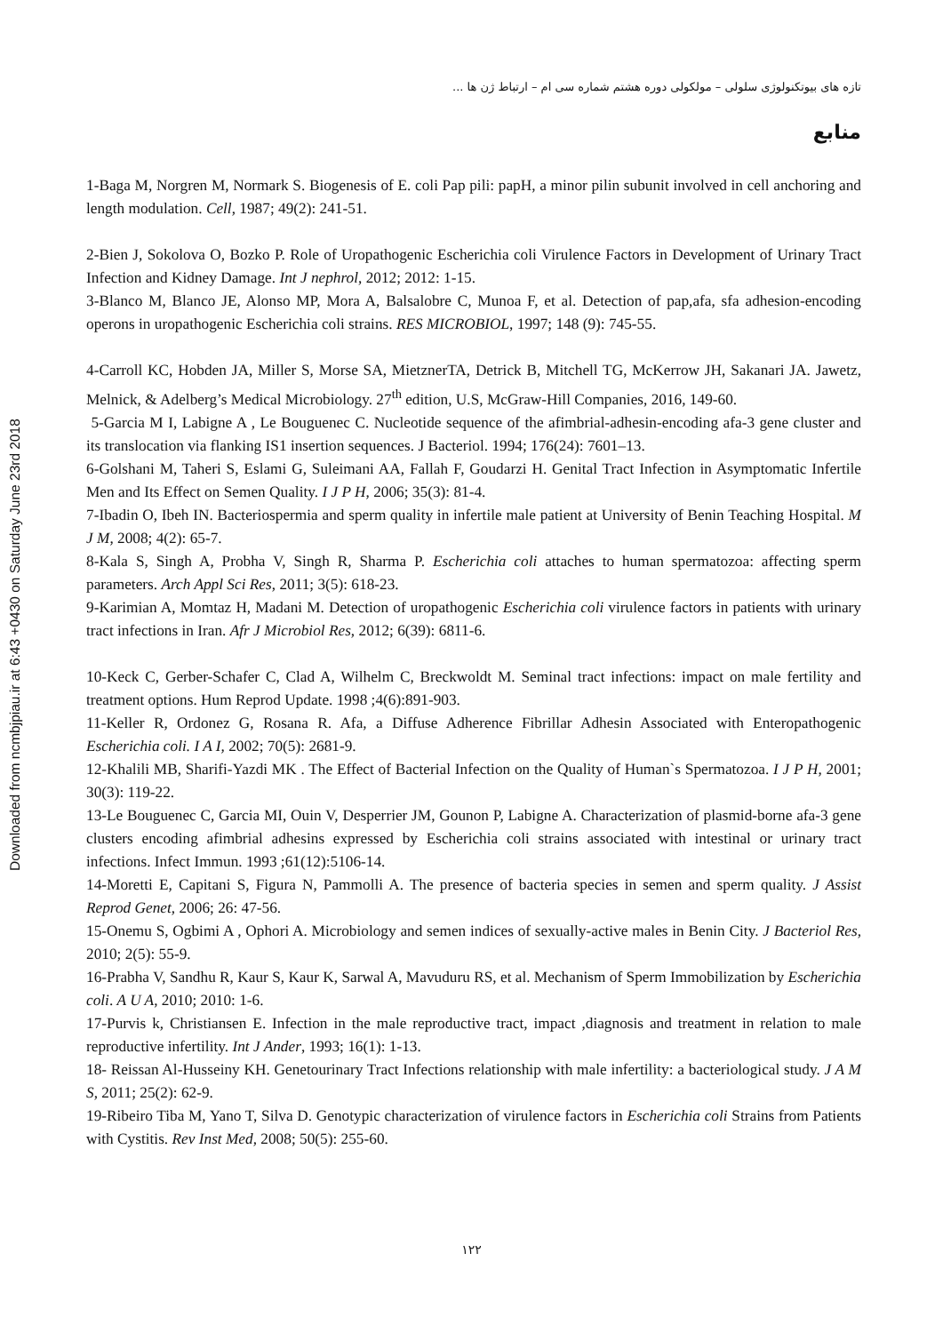Downloaded from ncmbjpiau.ir at 6:43 +0430 on Saturday June 23rd 2018
تازه های بیوتکنولوژی سلولی – مولکولی دوره هشتم شماره سی ام – ارتباط ژن ها ...
منابع
1-Baga M, Norgren M, Normark S. Biogenesis of E. coli Pap pili: papH, a minor pilin subunit involved in cell anchoring and length modulation. Cell, 1987; 49(2): 241-51.
2-Bien J, Sokolova O, Bozko P. Role of Uropathogenic Escherichia coli Virulence Factors in Development of Urinary Tract Infection and Kidney Damage. Int J nephrol, 2012; 2012: 1-15.
3-Blanco M, Blanco JE, Alonso MP, Mora A, Balsalobre C, Munoa F, et al. Detection of pap,afa, sfa adhesion-encoding operons in uropathogenic Escherichia coli strains. RES MICROBIOL, 1997; 148 (9): 745-55.
4-Carroll KC, Hobden JA, Miller S, Morse SA, MietznerTA, Detrick B, Mitchell TG, McKerrow JH, Sakanari JA. Jawetz, Melnick, & Adelberg’s Medical Microbiology. 27<sup>th</sup> edition, U.S, McGraw-Hill Companies, 2016, 149-60.
5-Garcia M I, Labigne A , Le Bouguenec C. Nucleotide sequence of the afimbrial-adhesin-encoding afa-3 gene cluster and its translocation via flanking IS1 insertion sequences. J Bacteriol. 1994; 176(24): 7601–13.
6-Golshani M, Taheri S, Eslami G, Suleimani AA, Fallah F, Goudarzi H. Genital Tract Infection in Asymptomatic Infertile Men and Its Effect on Semen Quality. I J P H, 2006; 35(3): 81-4.
7-Ibadin O, Ibeh IN. Bacteriospermia and sperm quality in infertile male patient at University of Benin Teaching Hospital. M J M, 2008; 4(2): 65-7.
8-Kala S, Singh A, Probha V, Singh R, Sharma P. Escherichia coli attaches to human spermatozoa: affecting sperm parameters. Arch Appl Sci Res, 2011; 3(5): 618-23.
9-Karimian A, Momtaz H, Madani M. Detection of uropathogenic Escherichia coli virulence factors in patients with urinary tract infections in Iran. Afr J Microbiol Res, 2012; 6(39): 6811-6.
10-Keck C, Gerber-Schafer C, Clad A, Wilhelm C, Breckwoldt M. Seminal tract infections: impact on male fertility and treatment options. Hum Reprod Update. 1998 ;4(6):891-903.
11-Keller R, Ordonez G, Rosana R. Afa, a Diffuse Adherence Fibrillar Adhesin Associated with Enteropathogenic Escherichia coli. I A I, 2002; 70(5): 2681-9.
12-Khalili MB, Sharifi-Yazdi MK . The Effect of Bacterial Infection on the Quality of Human`s Spermatozoa. I J P H, 2001; 30(3): 119-22.
13-Le Bouguenec C, Garcia MI, Ouin V, Desperrier JM, Gounon P, Labigne A. Characterization of plasmid-borne afa-3 gene clusters encoding afimbrial adhesins expressed by Escherichia coli strains associated with intestinal or urinary tract infections. Infect Immun. 1993 ;61(12):5106-14.
14-Moretti E, Capitani S, Figura N, Pammolli A. The presence of bacteria species in semen and sperm quality. J Assist Reprod Genet, 2006; 26: 47-56.
15-Onemu S, Ogbimi A , Ophori A. Microbiology and semen indices of sexually-active males in Benin City. J Bacteriol Res, 2010; 2(5): 55-9.
16-Prabha V, Sandhu R, Kaur S, Kaur K, Sarwal A, Mavuduru RS, et al. Mechanism of Sperm Immobilization by Escherichia coli. A U A, 2010; 2010: 1-6.
17-Purvis k, Christiansen E. Infection in the male reproductive tract, impact ,diagnosis and treatment in relation to male reproductive infertility. Int J Ander, 1993; 16(1): 1-13.
18- Reissan Al-Husseiny KH. Genetourinary Tract Infections relationship with male infertility: a bacteriological study. J A M S, 2011; 25(2): 62-9.
19-Ribeiro Tiba M, Yano T, Silva D. Genotypic characterization of virulence factors in Escherichia coli Strains from Patients with Cystitis. Rev Inst Med, 2008; 50(5): 255-60.
۱۲۲